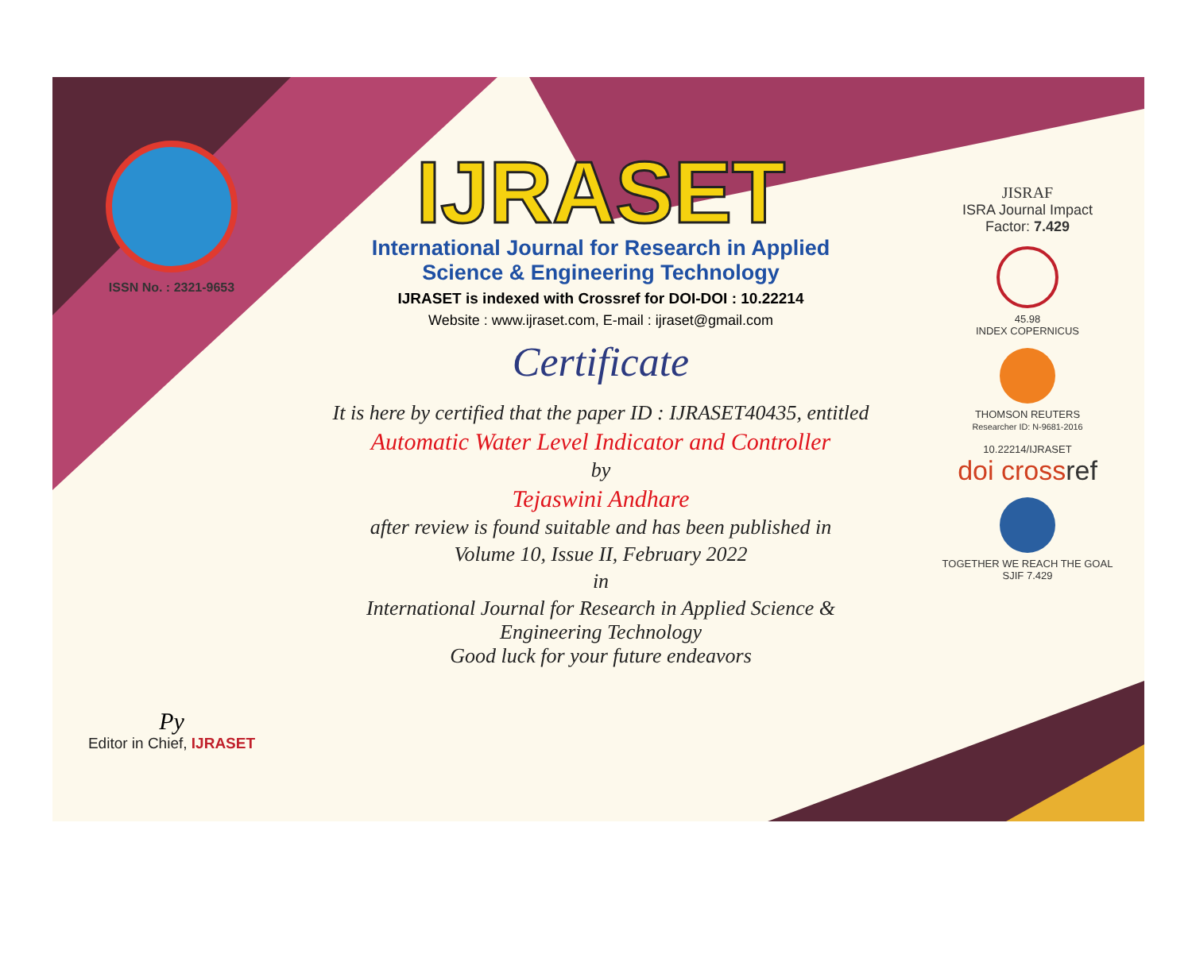ISSN No. : 2321-9653
Py
Editor in Chief, IJRASET
IJRASET
International Journal for Research in Applied
Science & Engineering Technology
IJRASET is indexed with Crossref for DOI-DOI : 10.22214
Website : www.ijraset.com, E-mail : ijraset@gmail.com
Certificate
It is here by certified that the paper ID : IJRASET40435, entitled
Automatic Water Level Indicator and Controller
by
Tejaswini Andhare
after review is found suitable and has been published in
Volume 10, Issue II, February 2022
in
International Journal for Research in Applied Science &
Engineering Technology
Good luck for your future endeavors
JISRAF
ISRA Journal Impact
Factor: 7.429
45.98
INDEX COPERNICUS
THOMSON REUTERS
Researcher ID: N-9681-2016
10.22214/IJRASET
doi cross ref
TOGETHER WE REACH THE GOAL
SJIF 7.429